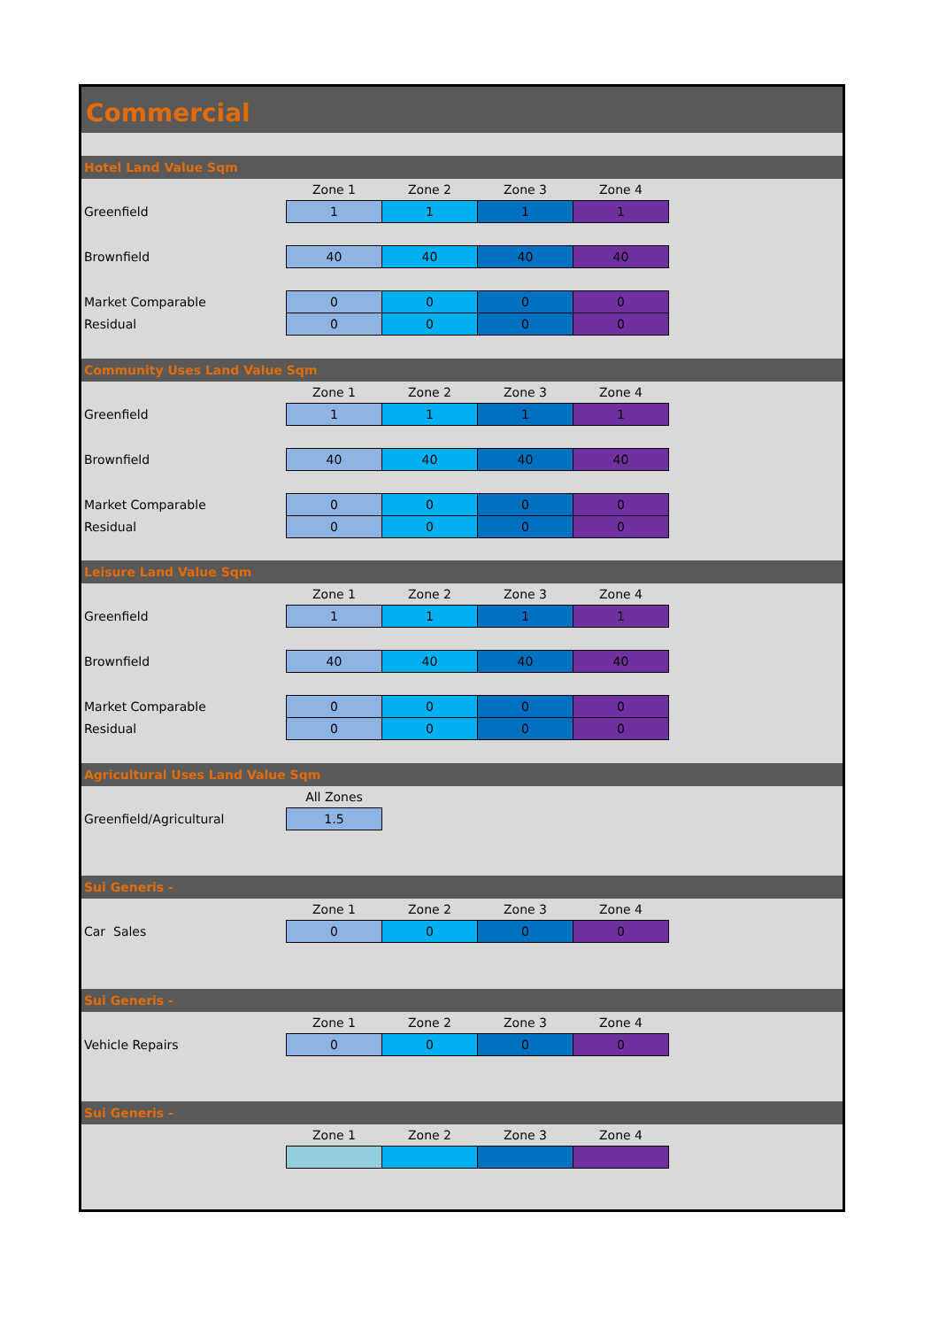Commercial
Hotel Land Value Sqm
| | Zone 1 | Zone 2 | Zone 3 | Zone 4 |
| Greenfield | 1 | 1 | 1 | 1 |
| Brownfield | 40 | 40 | 40 | 40 |
| Market Comparable | 0 | 0 | 0 | 0 |
| Residual | 0 | 0 | 0 | 0 |
Community Uses Land Value Sqm
| | Zone 1 | Zone 2 | Zone 3 | Zone 4 |
| Greenfield | 1 | 1 | 1 | 1 |
| Brownfield | 40 | 40 | 40 | 40 |
| Market Comparable | 0 | 0 | 0 | 0 |
| Residual | 0 | 0 | 0 | 0 |
Leisure Land Value Sqm
| | Zone 1 | Zone 2 | Zone 3 | Zone 4 |
| Greenfield | 1 | 1 | 1 | 1 |
| Brownfield | 40 | 40 | 40 | 40 |
| Market Comparable | 0 | 0 | 0 | 0 |
| Residual | 0 | 0 | 0 | 0 |
Agricultural Uses Land Value Sqm
| | All Zones |
| Greenfield/Agricultural | 1.5 |
Sui Generis -
| | Zone 1 | Zone 2 | Zone 3 | Zone 4 |
| Car Sales | 0 | 0 | 0 | 0 |
Sui Generis -
| | Zone 1 | Zone 2 | Zone 3 | Zone 4 |
| Vehicle Repairs | 0 | 0 | 0 | 0 |
Sui Generis -
| | Zone 1 | Zone 2 | Zone 3 | Zone 4 |